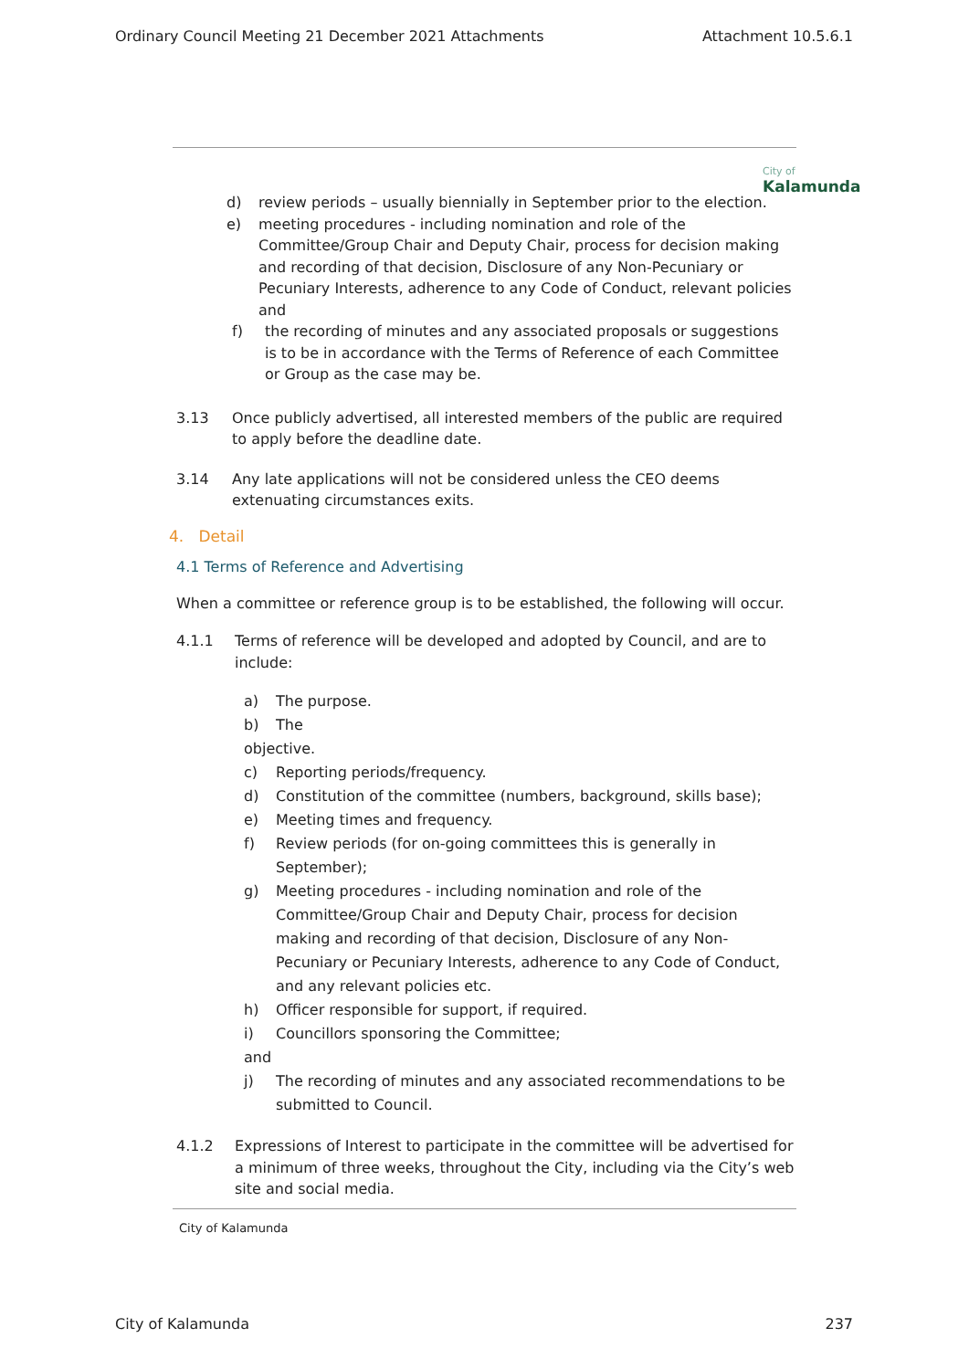Ordinary Council Meeting 21 December 2021 Attachments Attachment 10.5.6.1
City of
Kalamunda
d) review periods – usually biennially in September prior to the election.
e) meeting procedures - including nomination and role of the Committee/Group Chair and Deputy Chair, process for decision making and recording of that decision, Disclosure of any Non-Pecuniary or Pecuniary Interests, adherence to any Code of Conduct, relevant policies and
f) the recording of minutes and any associated proposals or suggestions is to be in accordance with the Terms of Reference of each Committee or Group as the case may be.
3.13 Once publicly advertised, all interested members of the public are required to apply before the deadline date.
3.14 Any late applications will not be considered unless the CEO deems extenuating circumstances exits.
4. Detail
4.1 Terms of Reference and Advertising
When a committee or reference group is to be established, the following will occur.
4.1.1 Terms of reference will be developed and adopted by Council, and are to include:
a) The purpose.
b) The
objective.
c) Reporting periods/frequency.
d) Constitution of the committee (numbers, background, skills base);
e) Meeting times and frequency.
f) Review periods (for on-going committees this is generally in September);
g) Meeting procedures - including nomination and role of the Committee/Group Chair and Deputy Chair, process for decision making and recording of that decision, Disclosure of any Non-Pecuniary or Pecuniary Interests, adherence to any Code of Conduct, and any relevant policies etc.
h) Officer responsible for support, if required.
i) Councillors sponsoring the Committee;
and
j) The recording of minutes and any associated recommendations to be submitted to Council.
4.1.2 Expressions of Interest to participate in the committee will be advertised for a minimum of three weeks, throughout the City, including via the City’s web site and social media.
City of Kalamunda
City of Kalamunda 237